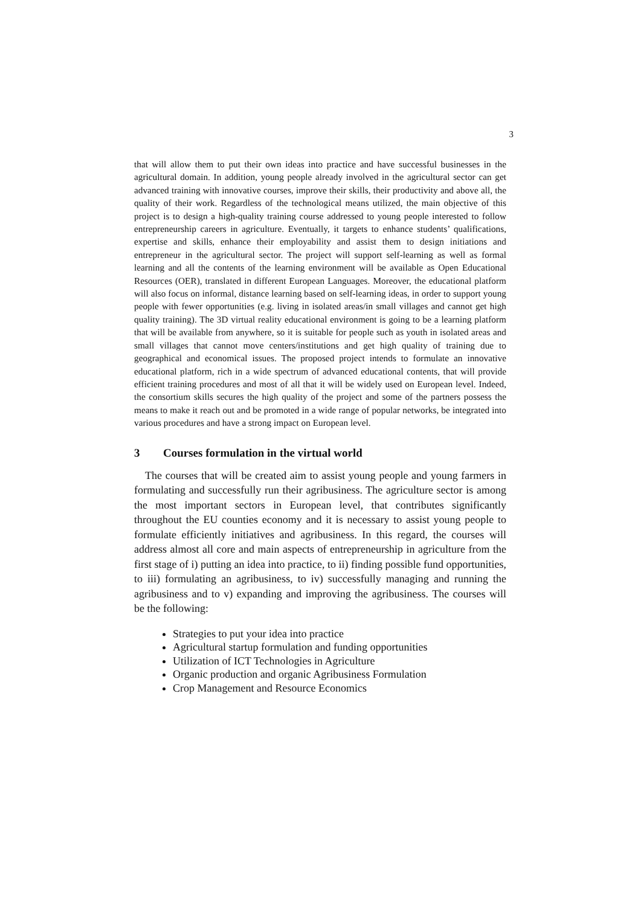3
that will allow them to put their own ideas into practice and have successful businesses in the agricultural domain. In addition, young people already involved in the agricultural sector can get advanced training with innovative courses, improve their skills, their productivity and above all, the quality of their work. Regardless of the technological means utilized, the main objective of this project is to design a high-quality training course addressed to young people interested to follow entrepreneurship careers in agriculture. Eventually, it targets to enhance students’ qualifications, expertise and skills, enhance their employability and assist them to design initiations and entrepreneur in the agricultural sector. The project will support self-learning as well as formal learning and all the contents of the learning environment will be available as Open Educational Resources (OER), translated in different European Languages. Moreover, the educational platform will also focus on informal, distance learning based on self-learning ideas, in order to support young people with fewer opportunities (e.g. living in isolated areas/in small villages and cannot get high quality training). The 3D virtual reality educational environment is going to be a learning platform that will be available from anywhere, so it is suitable for people such as youth in isolated areas and small villages that cannot move centers/institutions and get high quality of training due to geographical and economical issues. The proposed project intends to formulate an innovative educational platform, rich in a wide spectrum of advanced educational contents, that will provide efficient training procedures and most of all that it will be widely used on European level. Indeed, the consortium skills secures the high quality of the project and some of the partners possess the means to make it reach out and be promoted in a wide range of popular networks, be integrated into various procedures and have a strong impact on European level.
3 Courses formulation in the virtual world
The courses that will be created aim to assist young people and young farmers in formulating and successfully run their agribusiness. The agriculture sector is among the most important sectors in European level, that contributes significantly throughout the EU counties economy and it is necessary to assist young people to formulate efficiently initiatives and agribusiness. In this regard, the courses will address almost all core and main aspects of entrepreneurship in agriculture from the first stage of i) putting an idea into practice, to ii) finding possible fund opportunities, to iii) formulating an agribusiness, to iv) successfully managing and running the agribusiness and to v) expanding and improving the agribusiness. The courses will be the following:
Strategies to put your idea into practice
Agricultural startup formulation and funding opportunities
Utilization of ICT Technologies in Agriculture
Organic production and organic Agribusiness Formulation
Crop Management and Resource Economics